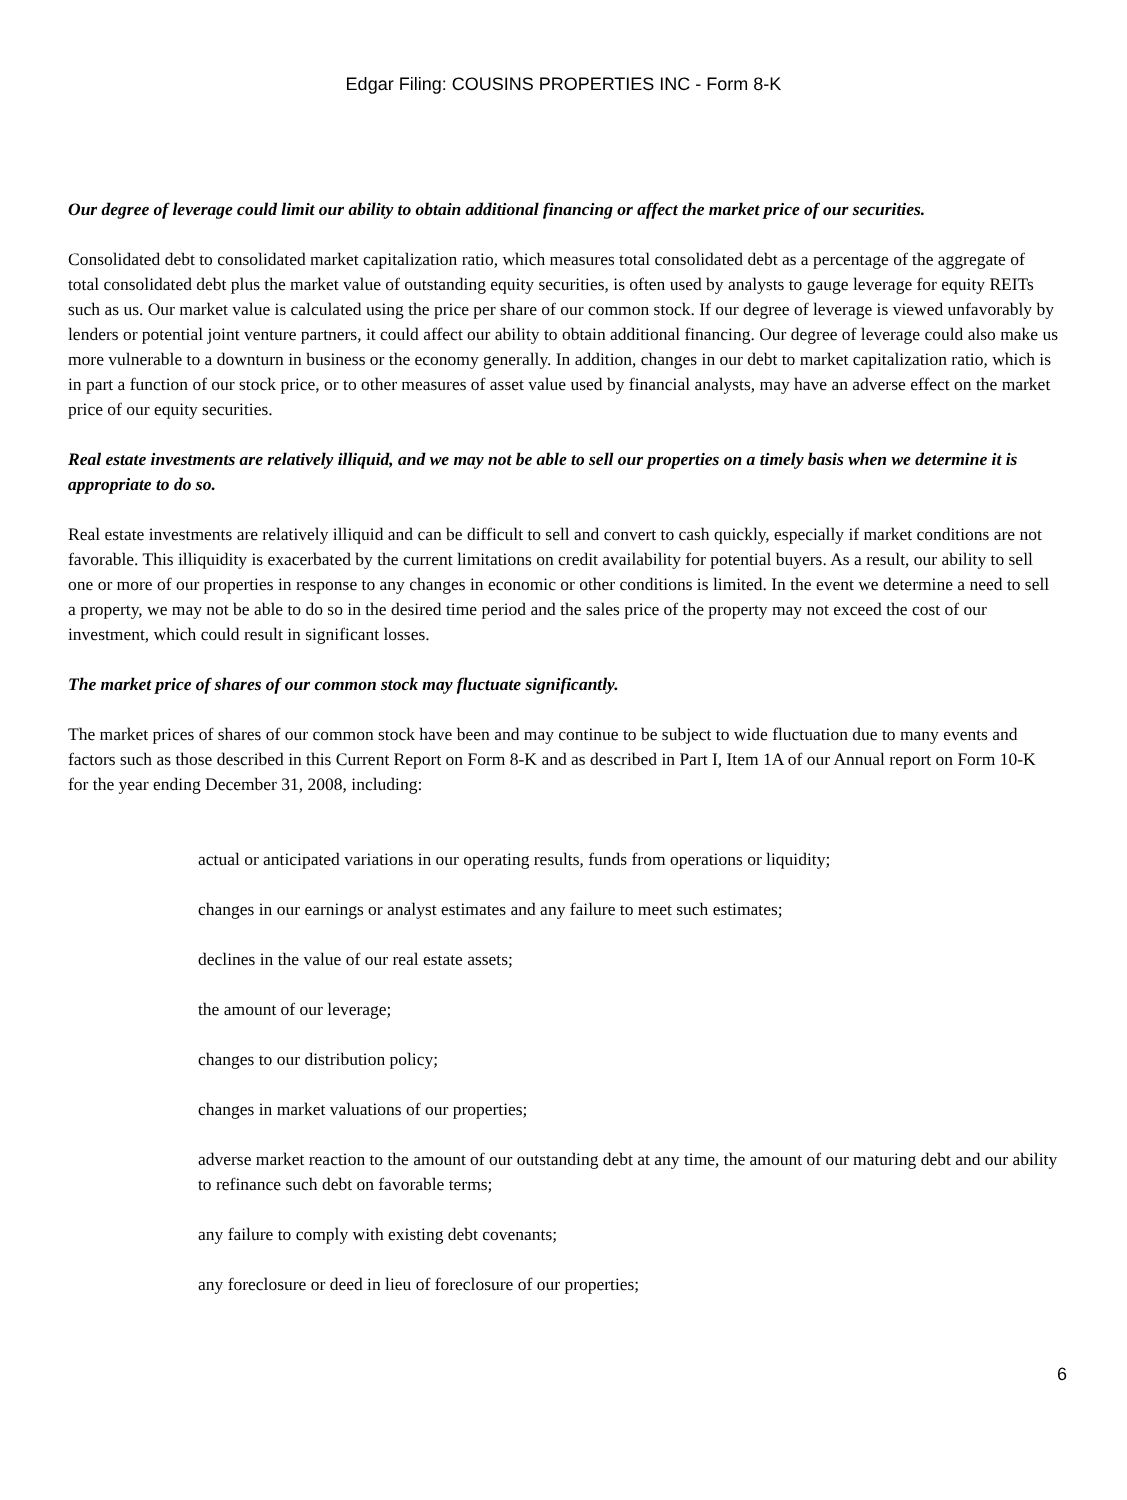Edgar Filing: COUSINS PROPERTIES INC - Form 8-K
Our degree of leverage could limit our ability to obtain additional financing or affect the market price of our securities.
Consolidated debt to consolidated market capitalization ratio, which measures total consolidated debt as a percentage of the aggregate of total consolidated debt plus the market value of outstanding equity securities, is often used by analysts to gauge leverage for equity REITs such as us. Our market value is calculated using the price per share of our common stock. If our degree of leverage is viewed unfavorably by lenders or potential joint venture partners, it could affect our ability to obtain additional financing. Our degree of leverage could also make us more vulnerable to a downturn in business or the economy generally. In addition, changes in our debt to market capitalization ratio, which is in part a function of our stock price, or to other measures of asset value used by financial analysts, may have an adverse effect on the market price of our equity securities.
Real estate investments are relatively illiquid, and we may not be able to sell our properties on a timely basis when we determine it is appropriate to do so.
Real estate investments are relatively illiquid and can be difficult to sell and convert to cash quickly, especially if market conditions are not favorable. This illiquidity is exacerbated by the current limitations on credit availability for potential buyers. As a result, our ability to sell one or more of our properties in response to any changes in economic or other conditions is limited. In the event we determine a need to sell a property, we may not be able to do so in the desired time period and the sales price of the property may not exceed the cost of our investment, which could result in significant losses.
The market price of shares of our common stock may fluctuate significantly.
The market prices of shares of our common stock have been and may continue to be subject to wide fluctuation due to many events and factors such as those described in this Current Report on Form 8-K and as described in Part I, Item 1A of our Annual report on Form 10-K for the year ending December 31, 2008, including:
actual or anticipated variations in our operating results, funds from operations or liquidity;
changes in our earnings or analyst estimates and any failure to meet such estimates;
declines in the value of our real estate assets;
the amount of our leverage;
changes to our distribution policy;
changes in market valuations of our properties;
adverse market reaction to the amount of our outstanding debt at any time, the amount of our maturing debt and our ability to refinance such debt on favorable terms;
any failure to comply with existing debt covenants;
any foreclosure or deed in lieu of foreclosure of our properties;
6